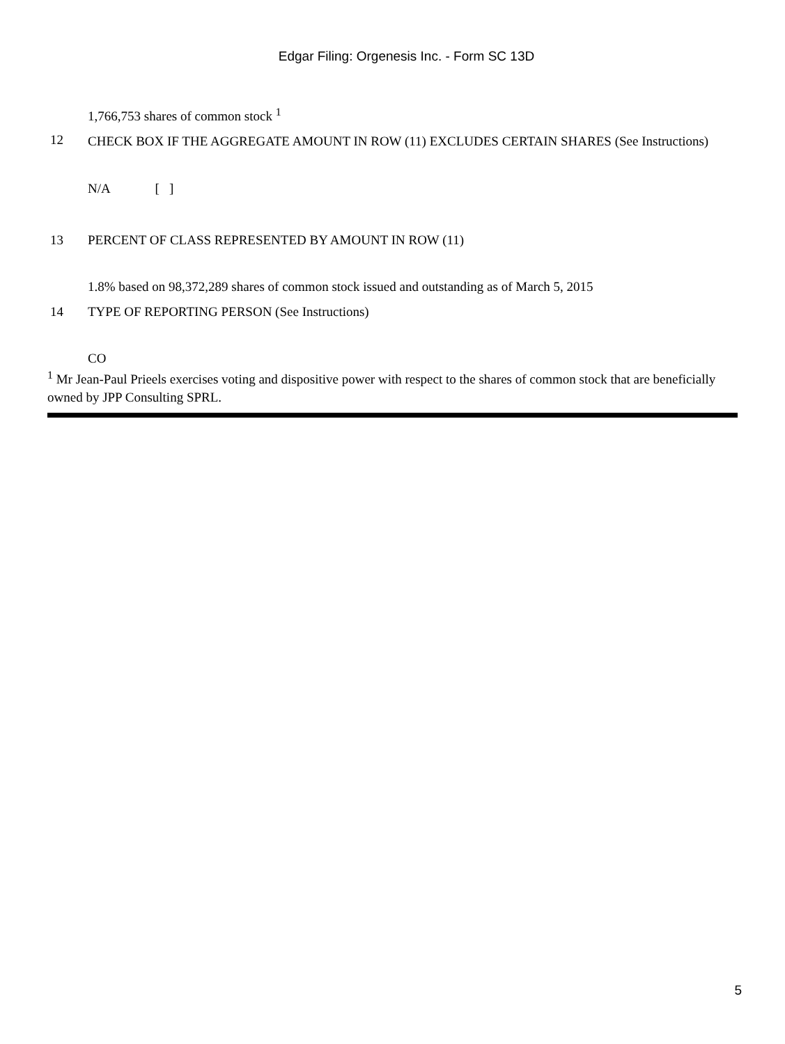Edgar Filing: Orgenesis Inc. - Form SC 13D
| | 1,766,753 shares of common stock <sup>1</sup> |
| 12 | CHECK BOX IF THE AGGREGATE AMOUNT IN ROW (11) EXCLUDES CERTAIN SHARES (See Instructions) |
| | N/A [ ] |
| 13 | PERCENT OF CLASS REPRESENTED BY AMOUNT IN ROW (11) |
| | 1.8% based on 98,372,289 shares of common stock issued and outstanding as of March 5, 2015 |
| 14 | TYPE OF REPORTING PERSON (See Instructions) |
| | CO |
<sup>1</sup> Mr Jean-Paul Prieels exercises voting and dispositive power with respect to the shares of common stock that are beneficially owned by JPP Consulting SPRL.
5